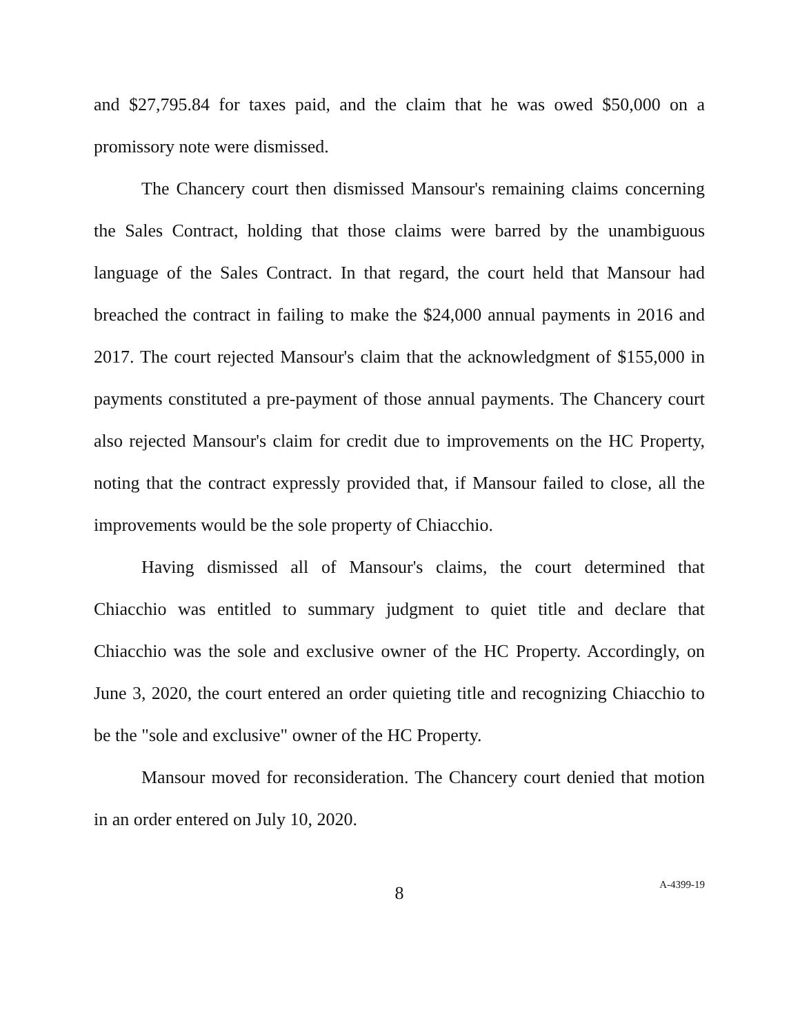and $27,795.84 for taxes paid, and the claim that he was owed $50,000 on a promissory note were dismissed.
The Chancery court then dismissed Mansour's remaining claims concerning the Sales Contract, holding that those claims were barred by the unambiguous language of the Sales Contract. In that regard, the court held that Mansour had breached the contract in failing to make the $24,000 annual payments in 2016 and 2017. The court rejected Mansour's claim that the acknowledgment of $155,000 in payments constituted a pre-payment of those annual payments. The Chancery court also rejected Mansour's claim for credit due to improvements on the HC Property, noting that the contract expressly provided that, if Mansour failed to close, all the improvements would be the sole property of Chiacchio.
Having dismissed all of Mansour's claims, the court determined that Chiacchio was entitled to summary judgment to quiet title and declare that Chiacchio was the sole and exclusive owner of the HC Property. Accordingly, on June 3, 2020, the court entered an order quieting title and recognizing Chiacchio to be the "sole and exclusive" owner of the HC Property.
Mansour moved for reconsideration. The Chancery court denied that motion in an order entered on July 10, 2020.
8 A-4399-19